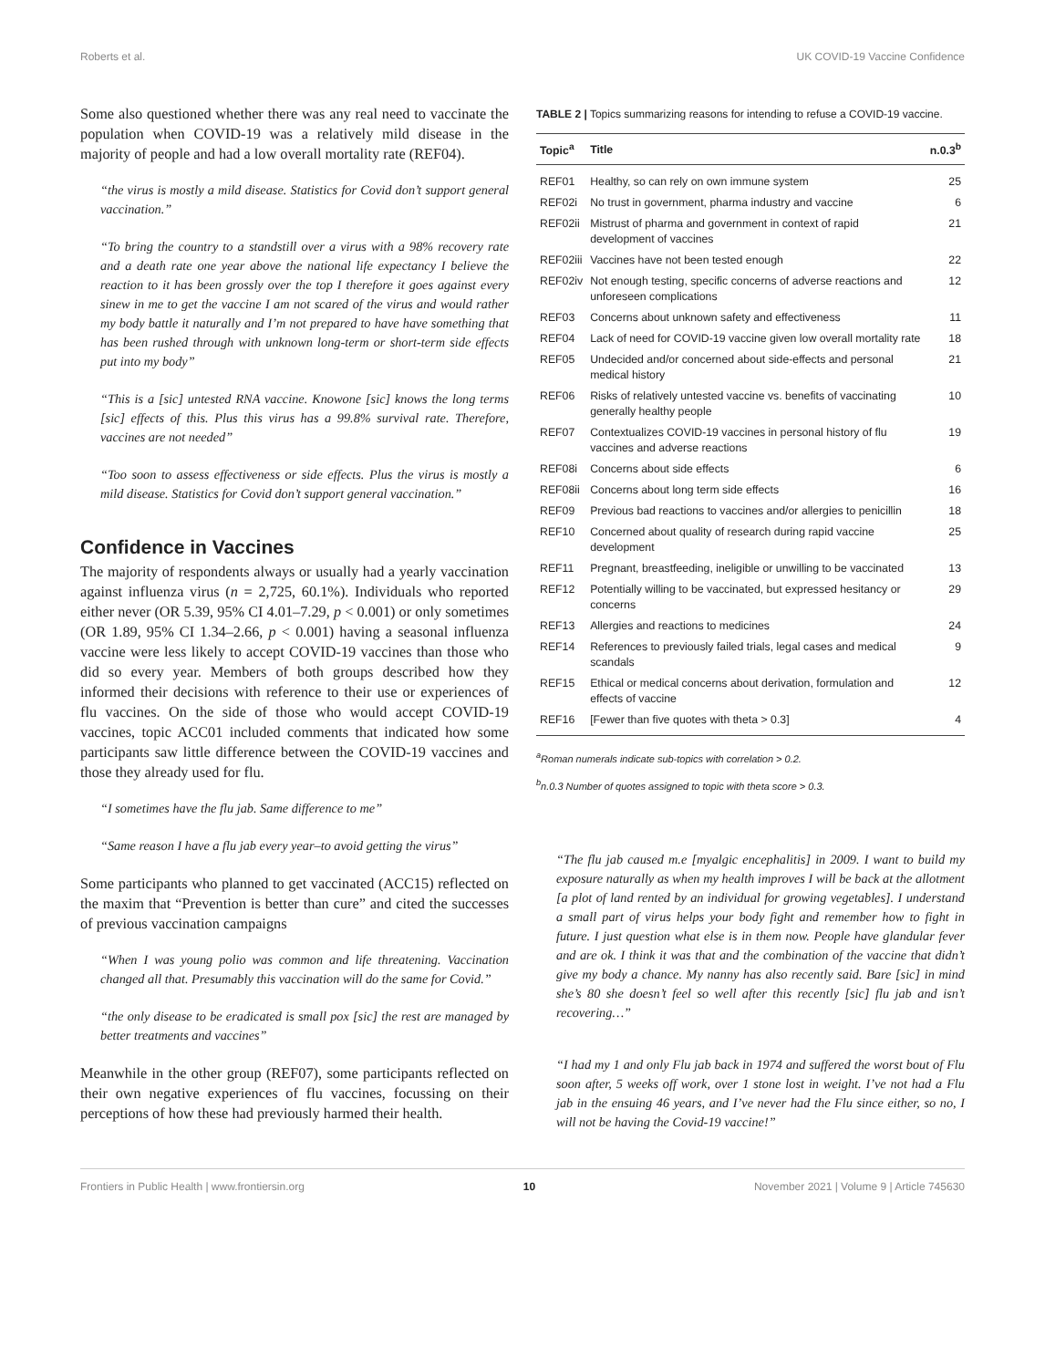Roberts et al. UK COVID-19 Vaccine Confidence
Some also questioned whether there was any real need to vaccinate the population when COVID-19 was a relatively mild disease in the majority of people and had a low overall mortality rate (REF04).
“the virus is mostly a mild disease. Statistics for Covid don’t support general vaccination.”
“To bring the country to a standstill over a virus with a 98% recovery rate and a death rate one year above the national life expectancy I believe the reaction to it has been grossly over the top I therefore it goes against every sinew in me to get the vaccine I am not scared of the virus and would rather my body battle it naturally and I’m not prepared to have have something that has been rushed through with unknown long-term or short-term side effects put into my body”
“This is a [sic] untested RNA vaccine. Knowone [sic] knows the long terms [sic] effects of this. Plus this virus has a 99.8% survival rate. Therefore, vaccines are not needed”
“Too soon to assess effectiveness or side effects. Plus the virus is mostly a mild disease. Statistics for Covid don’t support general vaccination.”
Confidence in Vaccines
The majority of respondents always or usually had a yearly vaccination against influenza virus (n = 2,725, 60.1%). Individuals who reported either never (OR 5.39, 95% CI 4.01–7.29, p < 0.001) or only sometimes (OR 1.89, 95% CI 1.34–2.66, p < 0.001) having a seasonal influenza vaccine were less likely to accept COVID-19 vaccines than those who did so every year. Members of both groups described how they informed their decisions with reference to their use or experiences of flu vaccines. On the side of those who would accept COVID-19 vaccines, topic ACC01 included comments that indicated how some participants saw little difference between the COVID-19 vaccines and those they already used for flu.
“I sometimes have the flu jab. Same difference to me”
“Same reason I have a flu jab every year–to avoid getting the virus”
Some participants who planned to get vaccinated (ACC15) reflected on the maxim that “Prevention is better than cure” and cited the successes of previous vaccination campaigns
“When I was young polio was common and life threatening. Vaccination changed all that. Presumably this vaccination will do the same for Covid.”
“the only disease to be eradicated is small pox [sic] the rest are managed by better treatments and vaccines”
Meanwhile in the other group (REF07), some participants reflected on their own negative experiences of flu vaccines, focussing on their perceptions of how these had previously harmed their health.
TABLE 2 | Topics summarizing reasons for intending to refuse a COVID-19 vaccine.
| Topic<sup>a</sup> | Title | n.0.3<sup>b</sup> |
| --- | --- | --- |
| REF01 | Healthy, so can rely on own immune system | 25 |
| REF02i | No trust in government, pharma industry and vaccine | 6 |
| REF02ii | Mistrust of pharma and government in context of rapid development of vaccines | 21 |
| REF02iii | Vaccines have not been tested enough | 22 |
| REF02iv | Not enough testing, specific concerns of adverse reactions and unforeseen complications | 12 |
| REF03 | Concerns about unknown safety and effectiveness | 11 |
| REF04 | Lack of need for COVID-19 vaccine given low overall mortality rate | 18 |
| REF05 | Undecided and/or concerned about side-effects and personal medical history | 21 |
| REF06 | Risks of relatively untested vaccine vs. benefits of vaccinating generally healthy people | 10 |
| REF07 | Contextualizes COVID-19 vaccines in personal history of flu vaccines and adverse reactions | 19 |
| REF08i | Concerns about side effects | 6 |
| REF08ii | Concerns about long term side effects | 16 |
| REF09 | Previous bad reactions to vaccines and/or allergies to penicillin | 18 |
| REF10 | Concerned about quality of research during rapid vaccine development | 25 |
| REF11 | Pregnant, breastfeeding, ineligible or unwilling to be vaccinated | 13 |
| REF12 | Potentially willing to be vaccinated, but expressed hesitancy or concerns | 29 |
| REF13 | Allergies and reactions to medicines | 24 |
| REF14 | References to previously failed trials, legal cases and medical scandals | 9 |
| REF15 | Ethical or medical concerns about derivation, formulation and effects of vaccine | 12 |
| REF16 | [Fewer than five quotes with theta > 0.3] | 4 |
<sup>a</sup> Roman numerals indicate sub-topics with correlation > 0.2.
<sup>b</sup> n.0.3 Number of quotes assigned to topic with theta score > 0.3.
“The flu jab caused m.e [myalgic encephalitis] in 2009. I want to build my exposure naturally as when my health improves I will be back at the allotment [a plot of land rented by an individual for growing vegetables]. I understand a small part of virus helps your body fight and remember how to fight in future. I just question what else is in them now. People have glandular fever and are ok. I think it was that and the combination of the vaccine that didn’t give my body a chance. My nanny has also recently said. Bare [sic] in mind she’s 80 she doesn’t feel so well after this recently [sic] flu jab and isn’t recovering…”
“I had my 1 and only Flu jab back in 1974 and suffered the worst bout of Flu soon after, 5 weeks off work, over 1 stone lost in weight. I’ve not had a Flu jab in the ensuing 46 years, and I’ve never had the Flu since either, so no, I will not be having the Covid-19 vaccine!”
Frontiers in Public Health | www.frontiersin.org 10 November 2021 | Volume 9 | Article 745630